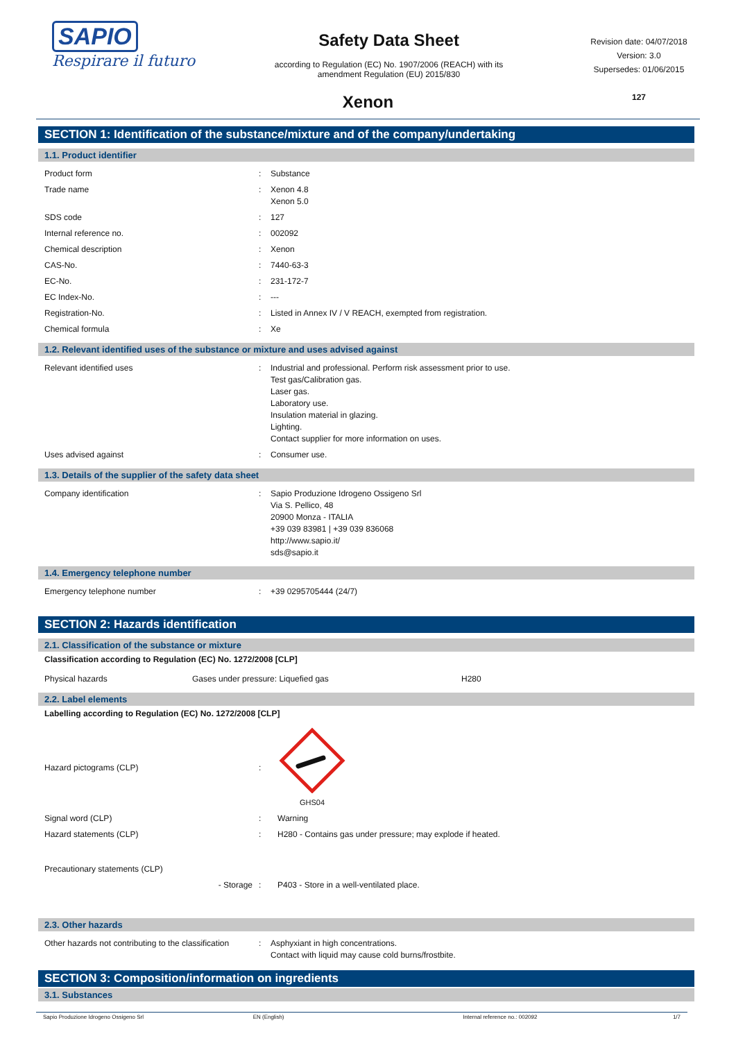SAPIO
Respirare il futuro
Safety Data Sheet
according to Regulation (EC) No. 1907/2006 (REACH) with its
amendment Regulation (EU) 2015/830
Revision date: 04/07/2018
Version: 3.0
Supersedes: 01/06/2015
127
Xenon
SECTION 1: Identification of the substance/mixture and of the company/undertaking
1.1. Product identifier
| Product form | : | Substance |
| Trade name | : | Xenon 4.8 Xenon 5.0 |
| SDS code | : | 127 |
| Internal reference no. | : | 002092 |
| Chemical description | : | Xenon |
| CAS-No. | : | 7440-63-3 |
| EC-No. | : | 231-172-7 |
| EC Index-No. | : | --- |
| Registration-No. | : | Listed in Annex IV / V REACH, exempted from registration. |
| Chemical formula | : | Xe |
1.2. Relevant identified uses of the substance or mixture and uses advised against
| Relevant identified uses | : | Industrial and professional. Perform risk assessment prior to use. Test gas/Calibration gas. Laser gas. Laboratory use. Insulation material in glazing. Lighting. Contact supplier for more information on uses. |
| Uses advised against | : | Consumer use. |
1.3. Details of the supplier of the safety data sheet
| Company identification | : | Sapio Produzione Idrogeno Ossigeno Srl Via S. Pellico, 48 20900 Monza - ITALIA +39 039 83981 / +39 039 836068 http://www.sapio.it/ sds@sapio.it |
1.4. Emergency telephone number
| Emergency telephone number | : | +39 0295705444 (24/7) |
SECTION 2: Hazards identification
2.1. Classification of the substance or mixture
Classification according to Regulation (EC) No. 1272/2008 [CLP]
| Physical hazards | Gases under pressure: Liquefied gas | H280 |
2.2. Label elements
Labelling according to Regulation (EC) No. 1272/2008 [CLP]
| Hazard pictograms (CLP) | : | GHS04 |
| Signal word (CLP) | : | Warning |
| Hazard statements (CLP) | : | H280 - Contains gas under pressure; may explode if heated. |
| Precautionary statements (CLP) | | |
| - Storage | : | P403 - Store in a well-ventilated place. |
2.3. Other hazards
| Other hazards not contributing to the classification | : | Asphyxiant in high concentrations. Contact with liquid may cause cold burns/frostbite. |
SECTION 3: Composition/information on ingredients
3.1. Substances
Sapio Produzione Idrogeno Ossigeno Srl EN (English) Internal reference no.: 002092 1/7